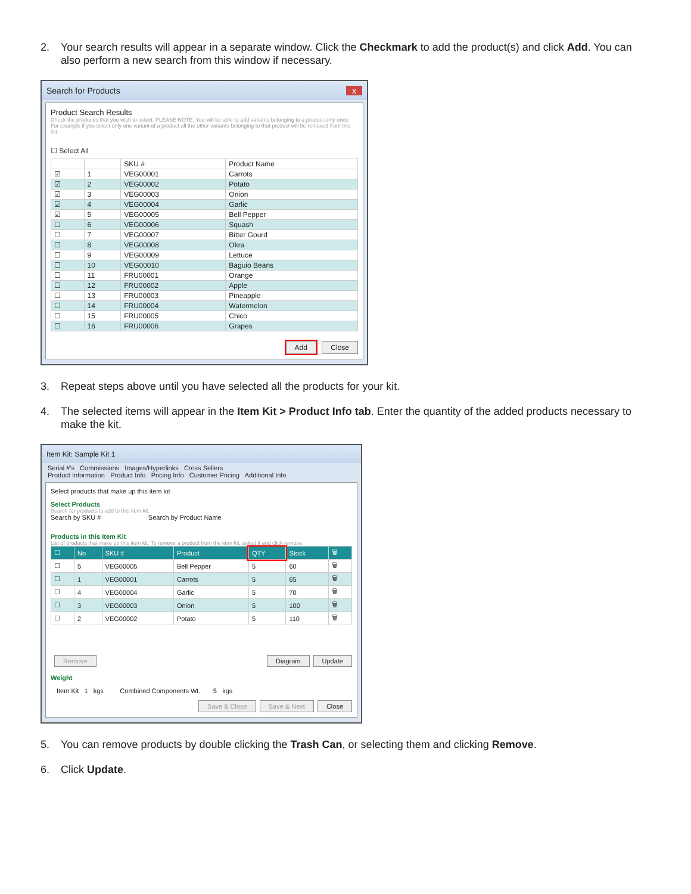2. Your search results will appear in a separate window. Click the Checkmark to add the product(s) and click Add. You can also perform a new search from this window if necessary.
Search for Products x
Product Search Results
Check the product/s that you wish to select. PLEASE NOTE: You will be able to add variants belonging to a product only once. For example if you select only one variant of a product all the other variants belonging to that product will be removed from this list.
☐ Select All
| | | SKU # | Product Name |
| --- | --- | --- | --- |
| ☑ | 1 | VEG00001 | Carrots |
| ☑ | 2 | VEG00002 | Potato |
| ☑ | 3 | VEG00003 | Onion |
| ☑ | 4 | VEG00004 | Garlic |
| ☑ | 5 | VEG00005 | Bell Pepper |
| ☐ | 6 | VEG00006 | Squash |
| ☐ | 7 | VEG00007 | Bitter Gourd |
| ☐ | 8 | VEG00008 | Okra |
| ☐ | 9 | VEG00009 | Lettuce |
| ☐ | 10 | VEG00010 | Baguio Beans |
| ☐ | 11 | FRU00001 | Orange |
| ☐ | 12 | FRU00002 | Apple |
| ☐ | 13 | FRU00003 | Pineapple |
| ☐ | 14 | FRU00004 | Watermelon |
| ☐ | 15 | FRU00005 | Chico |
| ☐ | 16 | FRU00006 | Grapes |
Add Close
3. Repeat steps above until you have selected all the products for your kit.
4. The selected items will appear in the Item Kit > Product Info tab. Enter the quantity of the added products necessary to make the kit.
Item Kit: Sample Kit 1
Serial #'s Commissions Images/Hyperlinks Cross Sellers
Product Information Product Info Pricing Info Customer Pricing Additional Info
Select products that make up this item kit
Select Products
Search for products to add to this item kit.
Search by SKU # Search by Product Name
Products in this Item Kit
List of products that make up this item kit. To remove a product from the item kit, select it and click remove.
| ☐ | No | SKU # | Product | QTY | Stock | 🗑 |
| --- | --- | --- | --- | --- | --- | --- |
| ☐ | 5 | VEG00005 | Bell Pepper | 5 | 60 | 🗑 |
| ☐ | 1 | VEG00001 | Carrots | 5 | 65 | 🗑 |
| ☐ | 4 | VEG00004 | Garlic | 5 | 70 | 🗑 |
| ☐ | 3 | VEG00003 | Onion | 5 | 100 | 🗑 |
| ☐ | 2 | VEG00002 | Potato | 5 | 110 | 🗑 |
Remove Diagram Update
Weight
Item Kit 1 kgs Combined Components Wt. 5 kgs
Save & Close Save & Next Close
5. You can remove products by double clicking the Trash Can, or selecting them and clicking Remove.
6. Click Update.